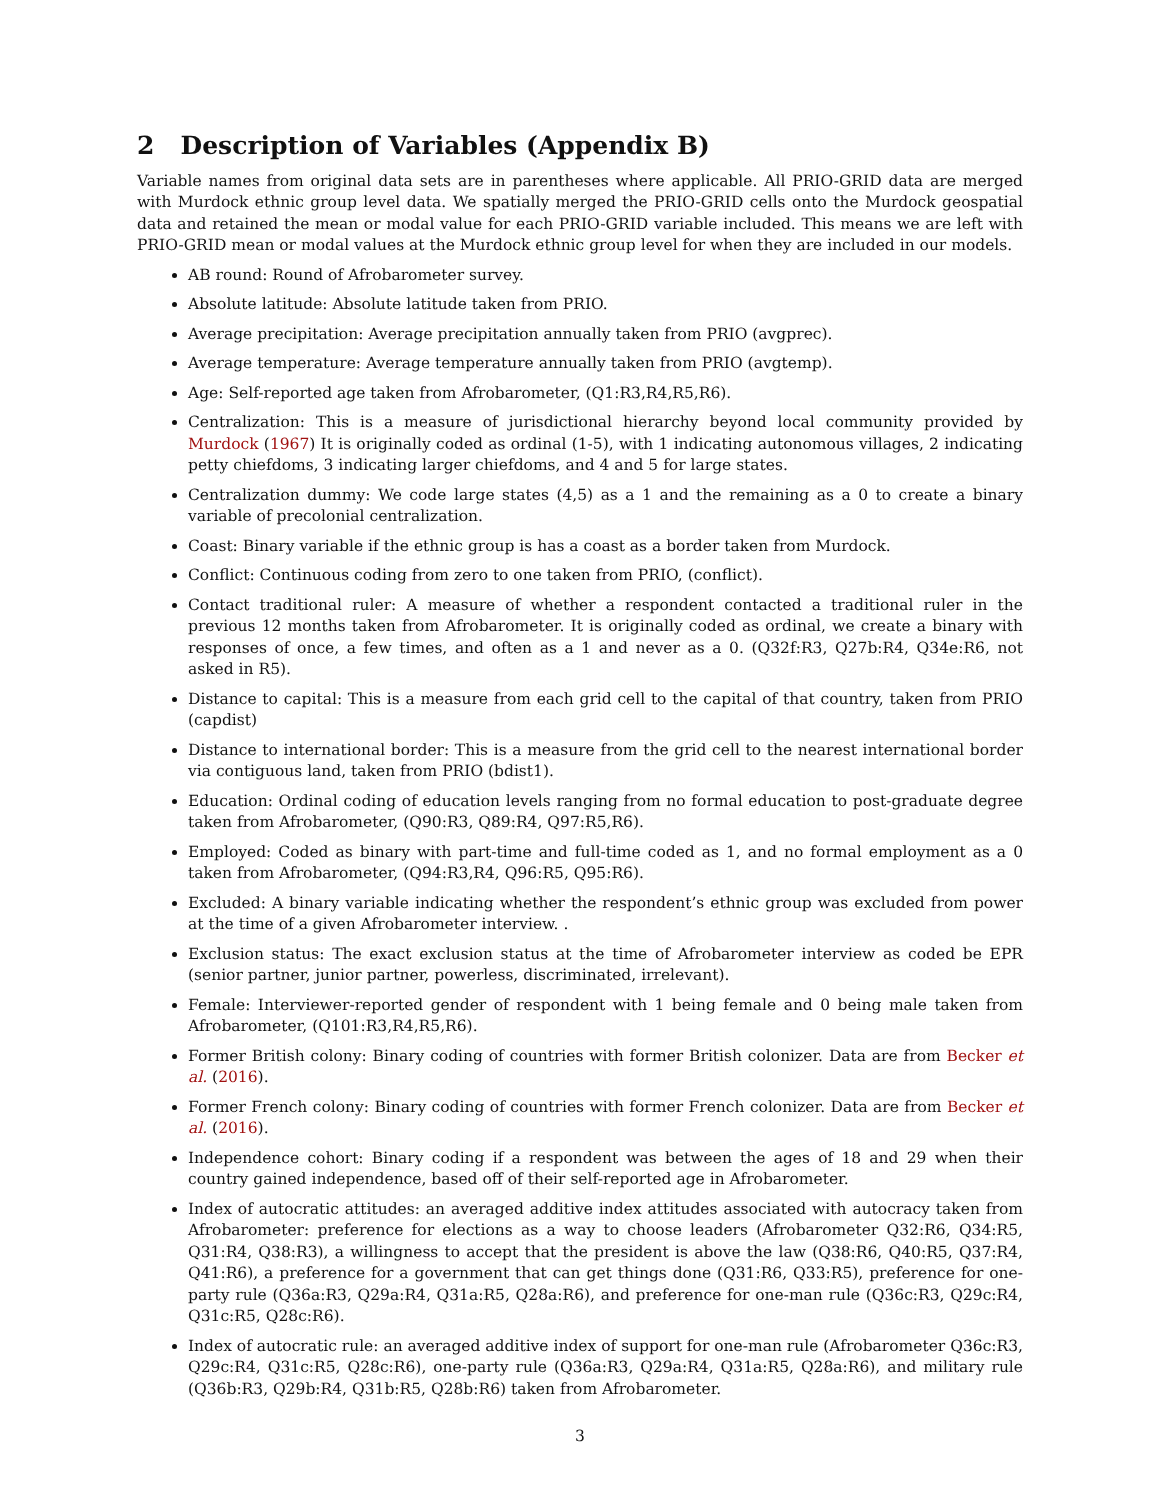2 Description of Variables (Appendix B)
Variable names from original data sets are in parentheses where applicable. All PRIO-GRID data are merged with Murdock ethnic group level data. We spatially merged the PRIO-GRID cells onto the Murdock geospatial data and retained the mean or modal value for each PRIO-GRID variable included. This means we are left with PRIO-GRID mean or modal values at the Murdock ethnic group level for when they are included in our models.
AB round: Round of Afrobarometer survey.
Absolute latitude: Absolute latitude taken from PRIO.
Average precipitation: Average precipitation annually taken from PRIO (avgprec).
Average temperature: Average temperature annually taken from PRIO (avgtemp).
Age: Self-reported age taken from Afrobarometer, (Q1:R3,R4,R5,R6).
Centralization: This is a measure of jurisdictional hierarchy beyond local community provided by Murdock (1967) It is originally coded as ordinal (1-5), with 1 indicating autonomous villages, 2 indicating petty chiefdoms, 3 indicating larger chiefdoms, and 4 and 5 for large states.
Centralization dummy: We code large states (4,5) as a 1 and the remaining as a 0 to create a binary variable of precolonial centralization.
Coast: Binary variable if the ethnic group is has a coast as a border taken from Murdock.
Conflict: Continuous coding from zero to one taken from PRIO, (conflict).
Contact traditional ruler: A measure of whether a respondent contacted a traditional ruler in the previous 12 months taken from Afrobarometer. It is originally coded as ordinal, we create a binary with responses of once, a few times, and often as a 1 and never as a 0. (Q32f:R3, Q27b:R4, Q34e:R6, not asked in R5).
Distance to capital: This is a measure from each grid cell to the capital of that country, taken from PRIO (capdist)
Distance to international border: This is a measure from the grid cell to the nearest international border via contiguous land, taken from PRIO (bdist1).
Education: Ordinal coding of education levels ranging from no formal education to post-graduate degree taken from Afrobarometer, (Q90:R3, Q89:R4, Q97:R5,R6).
Employed: Coded as binary with part-time and full-time coded as 1, and no formal employment as a 0 taken from Afrobarometer, (Q94:R3,R4, Q96:R5, Q95:R6).
Excluded: A binary variable indicating whether the respondent’s ethnic group was excluded from power at the time of a given Afrobarometer interview. .
Exclusion status: The exact exclusion status at the time of Afrobarometer interview as coded be EPR (senior partner, junior partner, powerless, discriminated, irrelevant).
Female: Interviewer-reported gender of respondent with 1 being female and 0 being male taken from Afrobarometer, (Q101:R3,R4,R5,R6).
Former British colony: Binary coding of countries with former British colonizer. Data are from Becker et al. (2016).
Former French colony: Binary coding of countries with former French colonizer. Data are from Becker et al. (2016).
Independence cohort: Binary coding if a respondent was between the ages of 18 and 29 when their country gained independence, based off of their self-reported age in Afrobarometer.
Index of autocratic attitudes: an averaged additive index attitudes associated with autocracy taken from Afrobarometer: preference for elections as a way to choose leaders (Afrobarometer Q32:R6, Q34:R5, Q31:R4, Q38:R3), a willingness to accept that the president is above the law (Q38:R6, Q40:R5, Q37:R4, Q41:R6), a preference for a government that can get things done (Q31:R6, Q33:R5), preference for one-party rule (Q36a:R3, Q29a:R4, Q31a:R5, Q28a:R6), and preference for one-man rule (Q36c:R3, Q29c:R4, Q31c:R5, Q28c:R6).
Index of autocratic rule: an averaged additive index of support for one-man rule (Afrobarometer Q36c:R3, Q29c:R4, Q31c:R5, Q28c:R6), one-party rule (Q36a:R3, Q29a:R4, Q31a:R5, Q28a:R6), and military rule (Q36b:R3, Q29b:R4, Q31b:R5, Q28b:R6) taken from Afrobarometer.
3